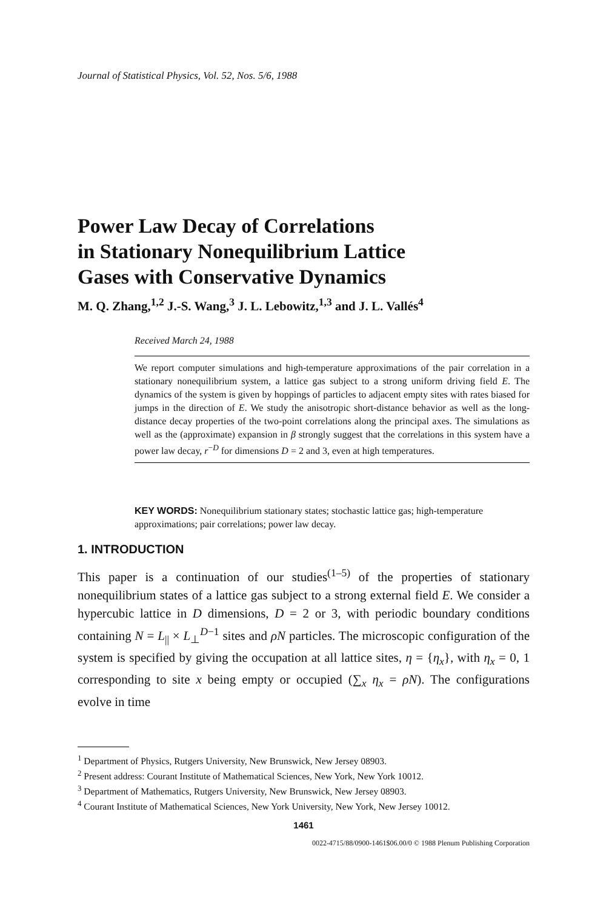Journal of Statistical Physics, Vol. 52, Nos. 5/6, 1988
Power Law Decay of Correlations
in Stationary Nonequilibrium Lattice
Gases with Conservative Dynamics
M. Q. Zhang,<sup>1,2</sup> J.-S. Wang,<sup>3</sup> J. L. Lebowitz,<sup>1,3</sup> and J. L. Vallés<sup>4</sup>
Received March 24, 1988
We report computer simulations and high-temperature approximations of the pair correlation in a stationary nonequilibrium system, a lattice gas subject to a strong uniform driving field E. The dynamics of the system is given by hoppings of particles to adjacent empty sites with rates biased for jumps in the direction of E. We study the anisotropic short-distance behavior as well as the long-distance decay properties of the two-point correlations along the principal axes. The simulations as well as the (approximate) expansion in β strongly suggest that the correlations in this system have a power law decay, r<sup>−D</sup> for dimensions D = 2 and 3, even at high temperatures.
KEY WORDS: Nonequilibrium stationary states; stochastic lattice gas; high-temperature approximations; pair correlations; power law decay.
1. INTRODUCTION
This paper is a continuation of our studies<sup>(1–5)</sup> of the properties of stationary nonequilibrium states of a lattice gas subject to a strong external field E. We consider a hypercubic lattice in D dimensions, D = 2 or 3, with periodic boundary conditions containing N = L<sub>||</sub> × L<sub>⊥</sub><sup>D−1</sup> sites and ρN particles. The microscopic configuration of the system is specified by giving the occupation at all lattice sites, η = {η<sub>x</sub>}, with η<sub>x</sub> = 0, 1 corresponding to site x being empty or occupied (∑<sub>x</sub> η<sub>x</sub> = ρN). The configurations evolve in time
<sup>1</sup> Department of Physics, Rutgers University, New Brunswick, New Jersey 08903.
<sup>2</sup> Present address: Courant Institute of Mathematical Sciences, New York, New York 10012.
<sup>3</sup> Department of Mathematics, Rutgers University, New Brunswick, New Jersey 08903.
<sup>4</sup> Courant Institute of Mathematical Sciences, New York University, New York, New Jersey 10012.
1461
0022-4715/88/0900-1461$06.00/0 © 1988 Plenum Publishing Corporation